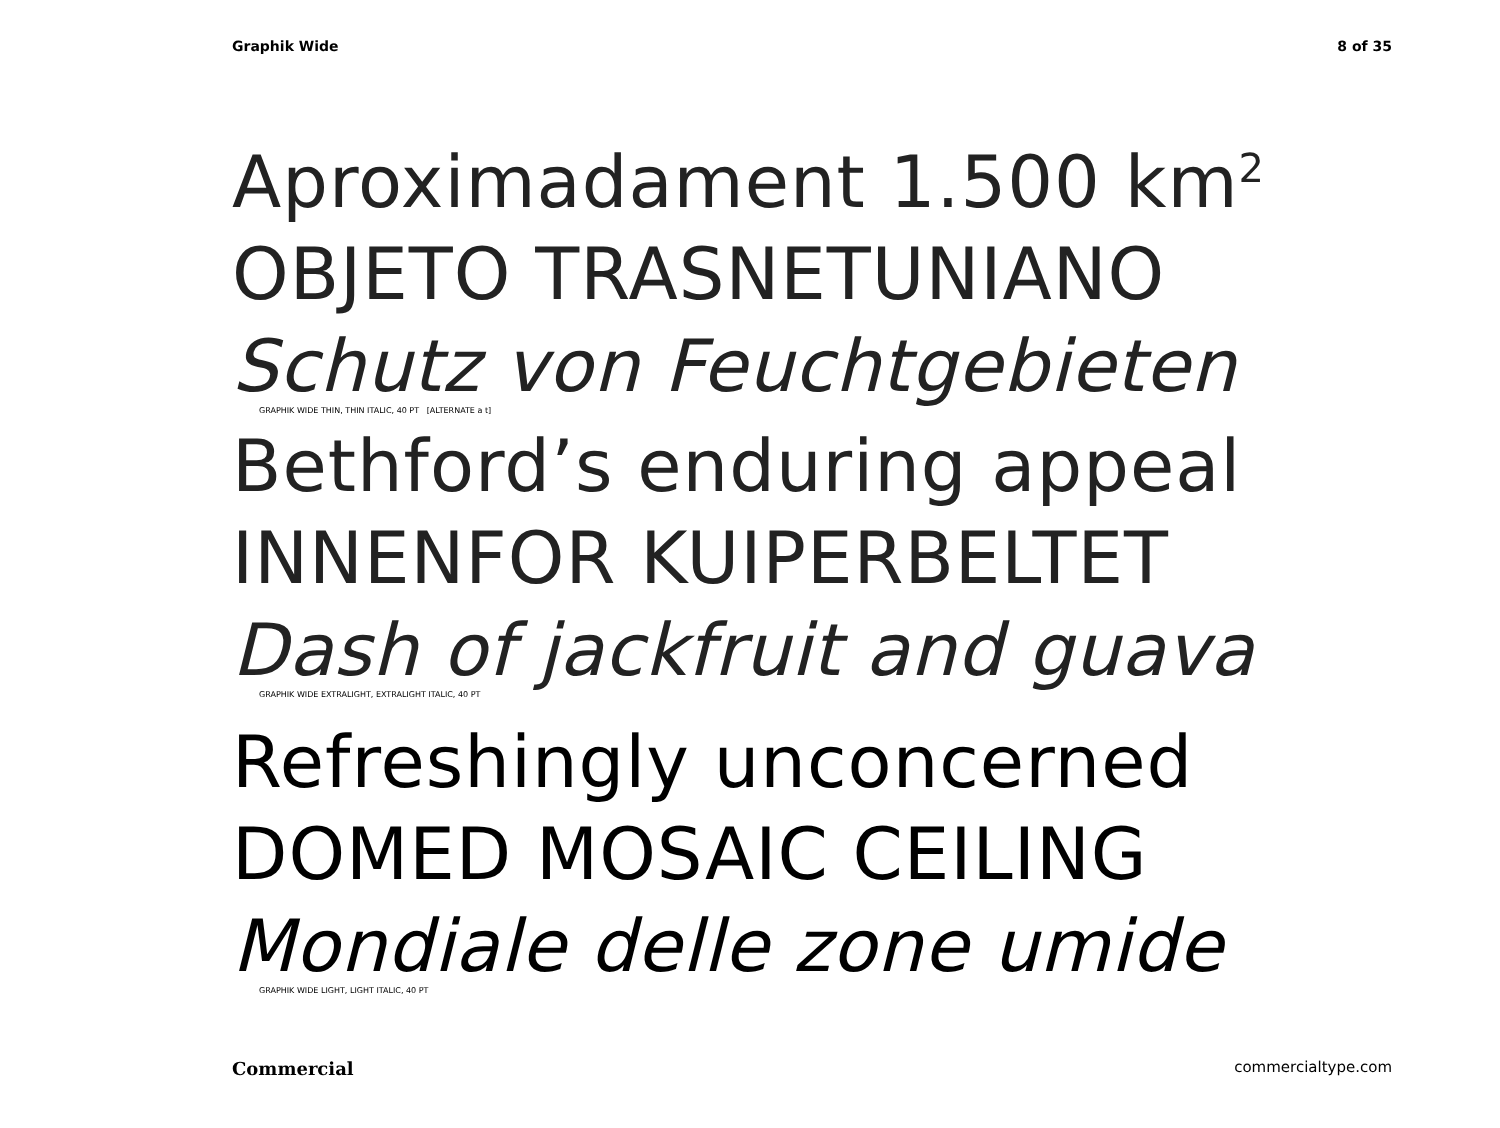Graphik Wide 8 of 35
Aproximadament 1.500 km<sup>2</sup>
OBJETO TRASNETUNIANO
Schutz von Feuchtgebieten
GRAPHIK WIDE THIN, THIN ITALIC, 40 PT [ALTERNATE a t]
Bethford’s enduring appeal
INNENFOR KUIPERBELTET
Dash of jackfruit and guava
GRAPHIK WIDE EXTRALIGHT, EXTRALIGHT ITALIC, 40 PT
Refreshingly unconcerned
DOMED MOSAIC CEILING
Mondiale delle zone umide
GRAPHIK WIDE LIGHT, LIGHT ITALIC, 40 PT
Commercial commercialtype.com